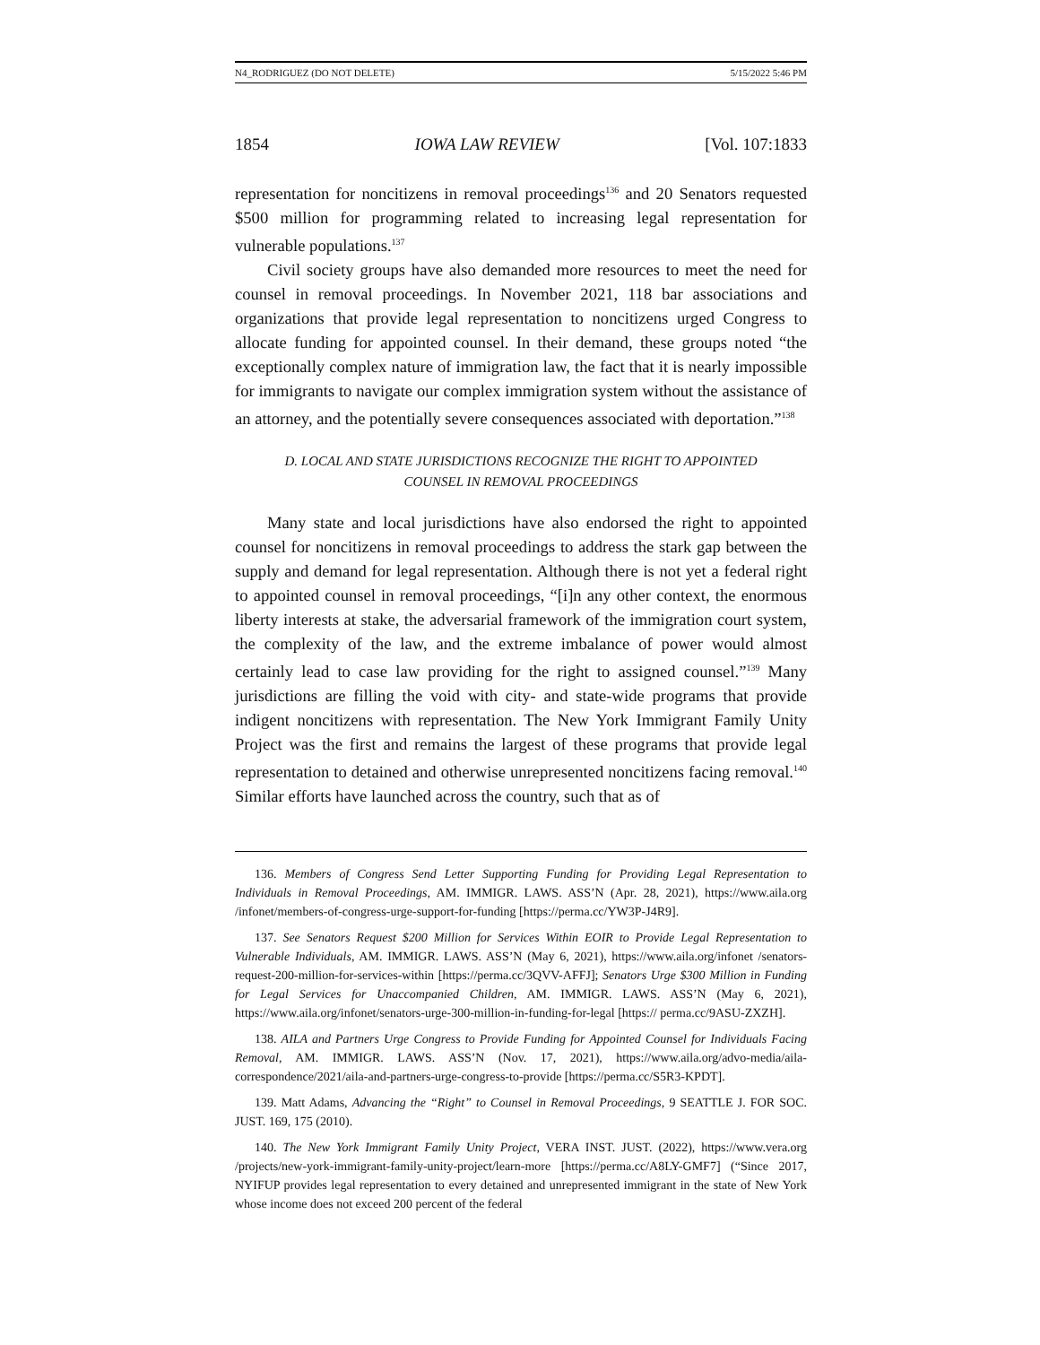N4_RODRIGUEZ (DO NOT DELETE) 5/15/2022 5:46 PM
1854 IOWA LAW REVIEW [Vol. 107:1833
representation for noncitizens in removal proceedings<sup>136</sup> and 20 Senators requested $500 million for programming related to increasing legal representation for vulnerable populations.<sup>137</sup>
Civil society groups have also demanded more resources to meet the need for counsel in removal proceedings. In November 2021, 118 bar associations and organizations that provide legal representation to noncitizens urged Congress to allocate funding for appointed counsel. In their demand, these groups noted “the exceptionally complex nature of immigration law, the fact that it is nearly impossible for immigrants to navigate our complex immigration system without the assistance of an attorney, and the potentially severe consequences associated with deportation.”<sup>138</sup>
D. LOCAL AND STATE JURISDICTIONS RECOGNIZE THE RIGHT TO APPOINTED
COUNSEL IN REMOVAL PROCEEDINGS
Many state and local jurisdictions have also endorsed the right to appointed counsel for noncitizens in removal proceedings to address the stark gap between the supply and demand for legal representation. Although there is not yet a federal right to appointed counsel in removal proceedings, “[i]n any other context, the enormous liberty interests at stake, the adversarial framework of the immigration court system, the complexity of the law, and the extreme imbalance of power would almost certainly lead to case law providing for the right to assigned counsel.”<sup>139</sup> Many jurisdictions are filling the void with city- and state-wide programs that provide indigent noncitizens with representation. The New York Immigrant Family Unity Project was the first and remains the largest of these programs that provide legal representation to detained and otherwise unrepresented noncitizens facing removal.<sup>140</sup> Similar efforts have launched across the country, such that as of
136. Members of Congress Send Letter Supporting Funding for Providing Legal Representation to Individuals in Removal Proceedings, AM. IMMIGR. LAWS. ASS’N (Apr. 28, 2021), https://www.aila.org /infonet/members-of-congress-urge-support-for-funding [https://perma.cc/YW3P-J4R9].
137. See Senators Request $200 Million for Services Within EOIR to Provide Legal Representation to Vulnerable Individuals, AM. IMMIGR. LAWS. ASS’N (May 6, 2021), https://www.aila.org/infonet /senators-request-200-million-for-services-within [https://perma.cc/3QVV-AFFJ]; Senators Urge $300 Million in Funding for Legal Services for Unaccompanied Children, AM. IMMIGR. LAWS. ASS’N (May 6, 2021), https://www.aila.org/infonet/senators-urge-300-million-in-funding-for-legal [https:// perma.cc/9ASU-ZXZH].
138. AILA and Partners Urge Congress to Provide Funding for Appointed Counsel for Individuals Facing Removal, AM. IMMIGR. LAWS. ASS’N (Nov. 17, 2021), https://www.aila.org/advo-media/aila-correspondence/2021/aila-and-partners-urge-congress-to-provide [https://perma.cc/S5R3-KPDT].
139. Matt Adams, Advancing the “Right” to Counsel in Removal Proceedings, 9 SEATTLE J. FOR SOC. JUST. 169, 175 (2010).
140. The New York Immigrant Family Unity Project, VERA INST. JUST. (2022), https://www.vera.org /projects/new-york-immigrant-family-unity-project/learn-more [https://perma.cc/A8LY-GMF7] (“Since 2017, NYIFUP provides legal representation to every detained and unrepresented immigrant in the state of New York whose income does not exceed 200 percent of the federal